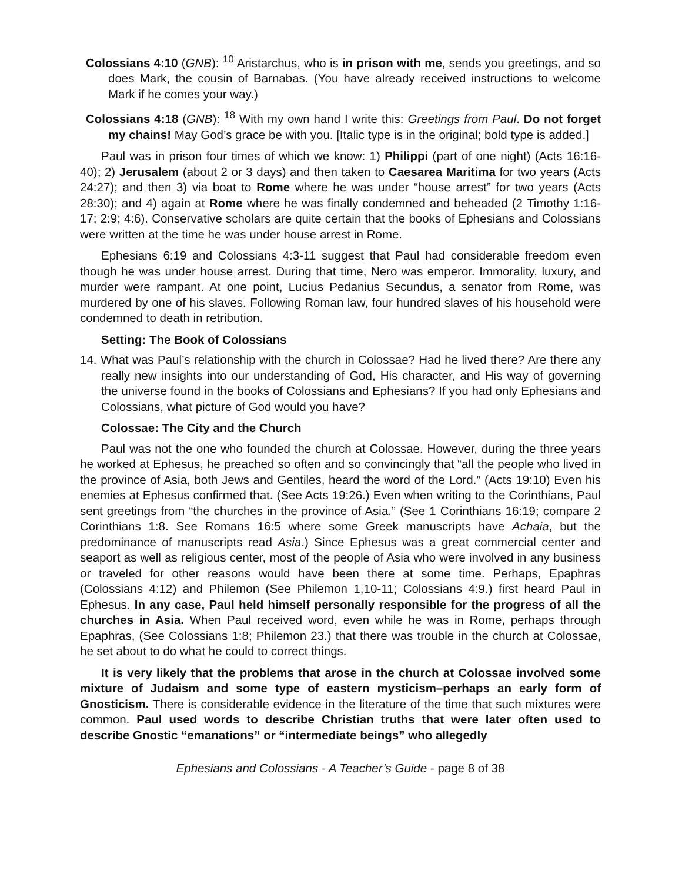Colossians 4:10 (GNB): <sup>10</sup> Aristarchus, who is in prison with me, sends you greetings, and so does Mark, the cousin of Barnabas. (You have already received instructions to welcome Mark if he comes your way.)
Colossians 4:18 (GNB): <sup>18</sup> With my own hand I write this: Greetings from Paul. Do not forget my chains! May God’s grace be with you. [Italic type is in the original; bold type is added.]
Paul was in prison four times of which we know: 1) Philippi (part of one night) (Acts 16:16-40); 2) Jerusalem (about 2 or 3 days) and then taken to Caesarea Maritima for two years (Acts 24:27); and then 3) via boat to Rome where he was under “house arrest” for two years (Acts 28:30); and 4) again at Rome where he was finally condemned and beheaded (2 Timothy 1:16-17; 2:9; 4:6). Conservative scholars are quite certain that the books of Ephesians and Colossians were written at the time he was under house arrest in Rome.
Ephesians 6:19 and Colossians 4:3-11 suggest that Paul had considerable freedom even though he was under house arrest. During that time, Nero was emperor. Immorality, luxury, and murder were rampant. At one point, Lucius Pedanius Secundus, a senator from Rome, was murdered by one of his slaves. Following Roman law, four hundred slaves of his household were condemned to death in retribution.
Setting: The Book of Colossians
14. What was Paul’s relationship with the church in Colossae? Had he lived there? Are there any really new insights into our understanding of God, His character, and His way of governing the universe found in the books of Colossians and Ephesians? If you had only Ephesians and Colossians, what picture of God would you have?
Colossae: The City and the Church
Paul was not the one who founded the church at Colossae. However, during the three years he worked at Ephesus, he preached so often and so convincingly that “all the people who lived in the province of Asia, both Jews and Gentiles, heard the word of the Lord.” (Acts 19:10) Even his enemies at Ephesus confirmed that. (See Acts 19:26.) Even when writing to the Corinthians, Paul sent greetings from “the churches in the province of Asia.” (See 1 Corinthians 16:19; compare 2 Corinthians 1:8. See Romans 16:5 where some Greek manuscripts have Achaia, but the predominance of manuscripts read Asia.) Since Ephesus was a great commercial center and seaport as well as religious center, most of the people of Asia who were involved in any business or traveled for other reasons would have been there at some time. Perhaps, Epaphras (Colossians 4:12) and Philemon (See Philemon 1,10-11; Colossians 4:9.) first heard Paul in Ephesus. In any case, Paul held himself personally responsible for the progress of all the churches in Asia. When Paul received word, even while he was in Rome, perhaps through Epaphras, (See Colossians 1:8; Philemon 23.) that there was trouble in the church at Colossae, he set about to do what he could to correct things.
It is very likely that the problems that arose in the church at Colossae involved some mixture of Judaism and some type of eastern mysticism–perhaps an early form of Gnosticism. There is considerable evidence in the literature of the time that such mixtures were common. Paul used words to describe Christian truths that were later often used to describe Gnostic “emanations” or “intermediate beings” who allegedly
Ephesians and Colossians - A Teacher’s Guide - page 8 of 38